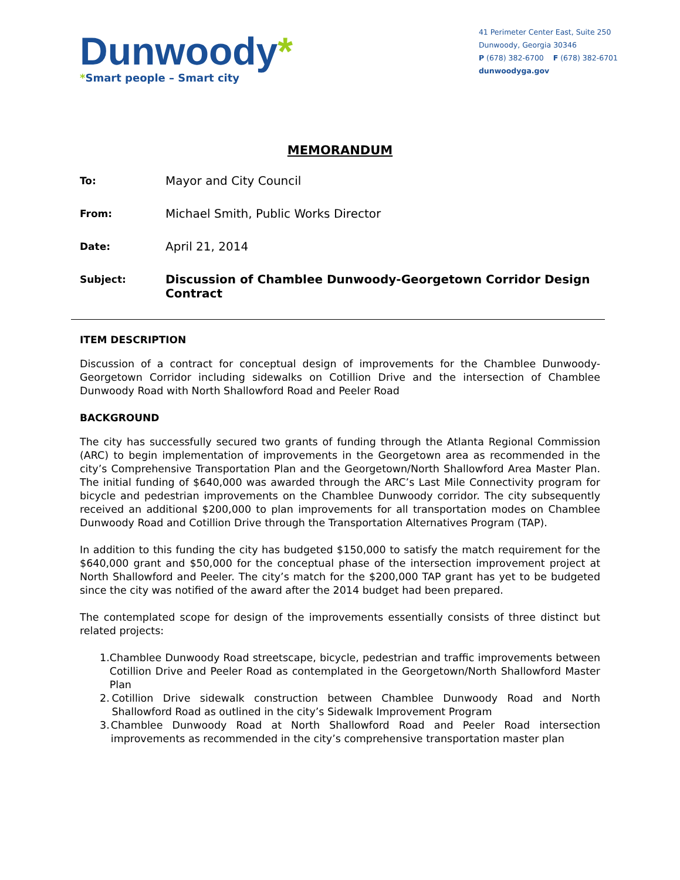Dunwoody*
*Smart people – Smart city
41 Perimeter Center East, Suite 250
Dunwoody, Georgia 30346
P (678) 382-6700 F (678) 382-6701
dunwoodyga.gov
MEMORANDUM
To:
Mayor and City Council
From:
Michael Smith, Public Works Director
Date:
April 21, 2014
Subject:
Discussion of Chamblee Dunwoody-Georgetown Corridor Design Contract
ITEM DESCRIPTION
Discussion of a contract for conceptual design of improvements for the Chamblee Dunwoody-Georgetown Corridor including sidewalks on Cotillion Drive and the intersection of Chamblee Dunwoody Road with North Shallowford Road and Peeler Road
BACKGROUND
The city has successfully secured two grants of funding through the Atlanta Regional Commission (ARC) to begin implementation of improvements in the Georgetown area as recommended in the city’s Comprehensive Transportation Plan and the Georgetown/North Shallowford Area Master Plan. The initial funding of $640,000 was awarded through the ARC’s Last Mile Connectivity program for bicycle and pedestrian improvements on the Chamblee Dunwoody corridor. The city subsequently received an additional $200,000 to plan improvements for all transportation modes on Chamblee Dunwoody Road and Cotillion Drive through the Transportation Alternatives Program (TAP).
In addition to this funding the city has budgeted $150,000 to satisfy the match requirement for the $640,000 grant and $50,000 for the conceptual phase of the intersection improvement project at North Shallowford and Peeler. The city’s match for the $200,000 TAP grant has yet to be budgeted since the city was notified of the award after the 2014 budget had been prepared.
The contemplated scope for design of the improvements essentially consists of three distinct but related projects:
1. Chamblee Dunwoody Road streetscape, bicycle, pedestrian and traffic improvements between Cotillion Drive and Peeler Road as contemplated in the Georgetown/North Shallowford Master Plan
2. Cotillion Drive sidewalk construction between Chamblee Dunwoody Road and North Shallowford Road as outlined in the city’s Sidewalk Improvement Program
3. Chamblee Dunwoody Road at North Shallowford Road and Peeler Road intersection improvements as recommended in the city’s comprehensive transportation master plan